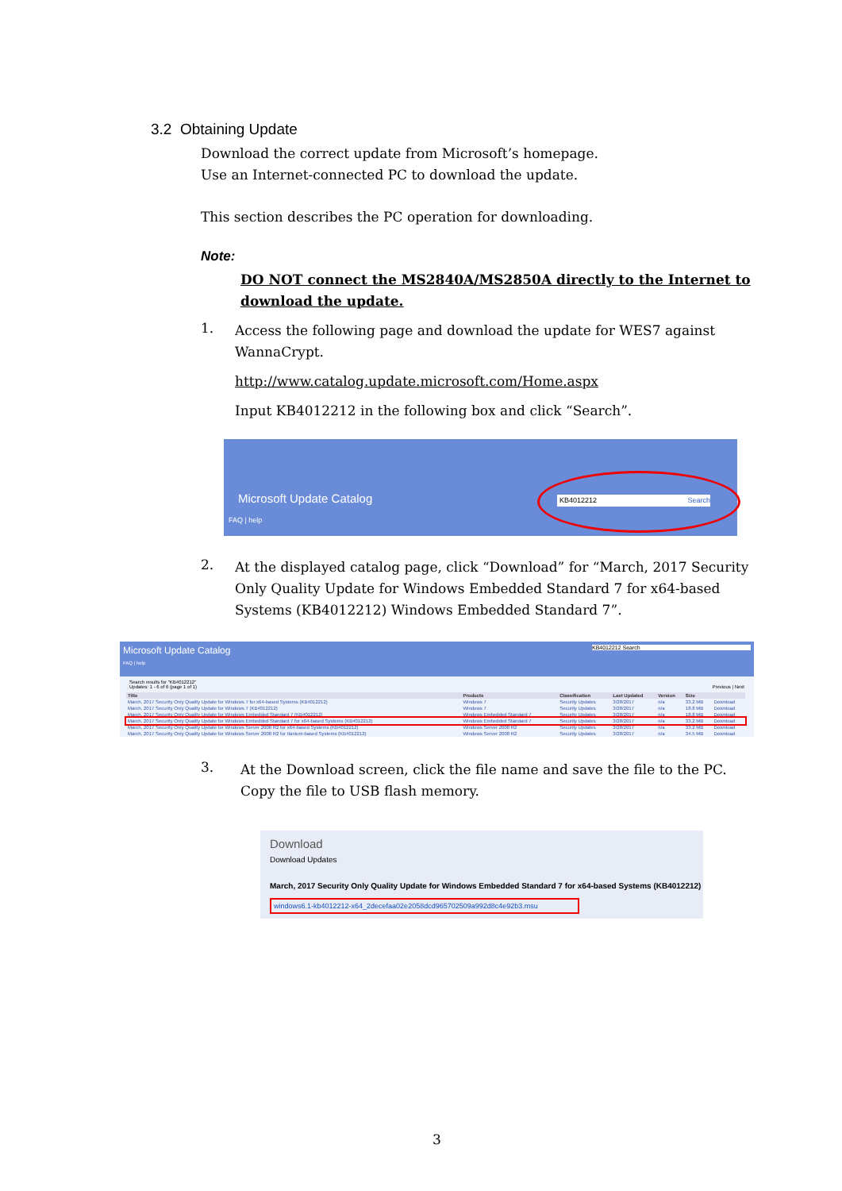3.2 Obtaining Update
Download the correct update from Microsoft’s homepage.
Use an Internet-connected PC to download the update.
This section describes the PC operation for downloading.
Note:
DO NOT connect the MS2840A/MS2850A directly to the Internet to download the update.
1.
Access the following page and download the update for WES7 against WannaCrypt.
http://www.catalog.update.microsoft.com/Home.aspx
Input KB4012212 in the following box and click “Search”.
Microsoft Update Catalog
FAQ | help
KB4012212 Search
2.
At the displayed catalog page, click “Download” for “March, 2017 Security Only Quality Update for Windows Embedded Standard 7 for x64-based Systems (KB4012212) Windows Embedded Standard 7”.
Microsoft Update Catalog KB4012212 Search
FAQ | help
Search results for "KB4012212"
Updates: 1 - 6 of 6 (page 1 of 1) Previous | Next
| Title | Products | Classification | Last Updated | Version | Size | |
| --- | --- | --- | --- | --- | --- | --- |
| March, 2017 Security Only Quality Update for Windows 7 for x64-based Systems (KB4012212) | Windows 7 | Security Updates | 3/28/2017 | n/a | 33.2 MB | Download |
| March, 2017 Security Only Quality Update for Windows 7 (KB4012212) | Windows 7 | Security Updates | 3/28/2017 | n/a | 18.8 MB | Download |
| March, 2017 Security Only Quality Update for Windows Embedded Standard 7 (KB4012212) | Windows Embedded Standard 7 | Security Updates | 3/28/2017 | n/a | 18.8 MB | Download |
| March, 2017 Security Only Quality Update for Windows Embedded Standard 7 for x64-based Systems (KB4012212) | Windows Embedded Standard 7 | Security Updates | 3/28/2017 | n/a | 33.2 MB | Download |
| March, 2017 Security Only Quality Update for Windows Server 2008 R2 for x64-based Systems (KB4012212) | Windows Server 2008 R2 | Security Updates | 3/28/2017 | n/a | 33.2 MB | Download |
| March, 2017 Security Only Quality Update for Windows Server 2008 R2 for Itanium-based Systems (KB4012212) | Windows Server 2008 R2 | Security Updates | 3/28/2017 | n/a | 34.5 MB | Download |
3.
At the Download screen, click the file name and save the file to the PC. Copy the file to USB flash memory.
Download
Download Updates
March, 2017 Security Only Quality Update for Windows Embedded Standard 7 for x64-based Systems (KB4012212)
windows6.1-kb4012212-x64_2decefaa02e2058dcd965702509a992d8c4e92b3.msu
3